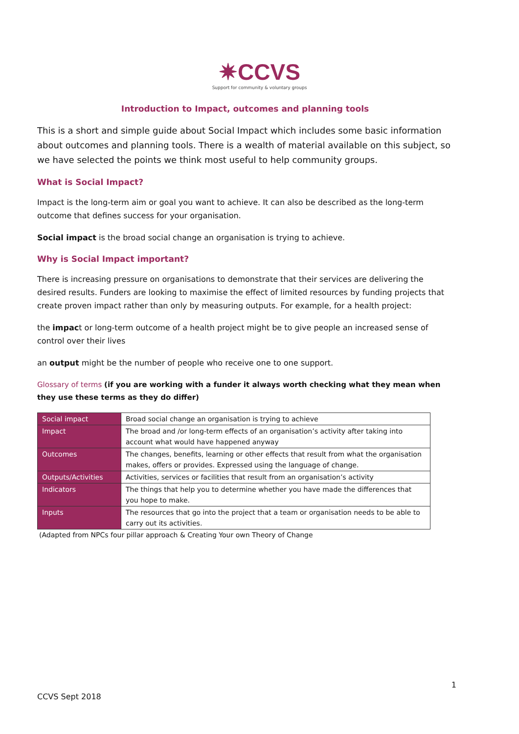✷CCVS
Support for community & voluntary groups
Introduction to Impact, outcomes and planning tools
This is a short and simple guide about Social Impact which includes some basic information about outcomes and planning tools. There is a wealth of material available on this subject, so we have selected the points we think most useful to help community groups.
What is Social Impact?
Impact is the long-term aim or goal you want to achieve. It can also be described as the long-term outcome that defines success for your organisation.
Social impact is the broad social change an organisation is trying to achieve.
Why is Social Impact important?
There is increasing pressure on organisations to demonstrate that their services are delivering the desired results. Funders are looking to maximise the effect of limited resources by funding projects that create proven impact rather than only by measuring outputs. For example, for a health project:
the impact or long-term outcome of a health project might be to give people an increased sense of control over their lives
an output might be the number of people who receive one to one support.
Glossary of terms (if you are working with a funder it always worth checking what they mean when they use these terms as they do differ)
| Social impact | Broad social change an organisation is trying to achieve |
| Impact | The broad and /or long-term effects of an organisation’s activity after taking into account what would have happened anyway |
| Outcomes | The changes, benefits, learning or other effects that result from what the organisation makes, offers or provides. Expressed using the language of change. |
| Outputs/Activities | Activities, services or facilities that result from an organisation’s activity |
| Indicators | The things that help you to determine whether you have made the differences that you hope to make. |
| Inputs | The resources that go into the project that a team or organisation needs to be able to carry out its activities. |
(Adapted from NPCs four pillar approach & Creating Your own Theory of Change
1
CCVS Sept 2018